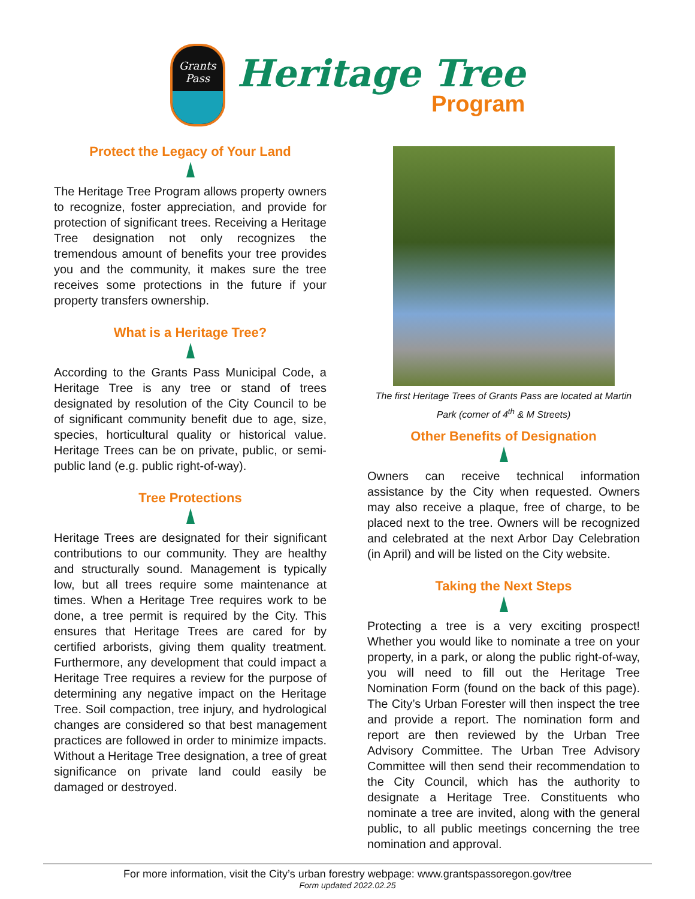Grants
Pass
Heritage Tree
Program
Protect the Legacy of Your Land
The Heritage Tree Program allows property owners to recognize, foster appreciation, and provide for protection of significant trees. Receiving a Heritage Tree designation not only recognizes the tremendous amount of benefits your tree provides you and the community, it makes sure the tree receives some protections in the future if your property transfers ownership.
What is a Heritage Tree?
According to the Grants Pass Municipal Code, a Heritage Tree is any tree or stand of trees designated by resolution of the City Council to be of significant community benefit due to age, size, species, horticultural quality or historical value. Heritage Trees can be on private, public, or semi-public land (e.g. public right-of-way).
Tree Protections
Heritage Trees are designated for their significant contributions to our community. They are healthy and structurally sound. Management is typically low, but all trees require some maintenance at times. When a Heritage Tree requires work to be done, a tree permit is required by the City. This ensures that Heritage Trees are cared for by certified arborists, giving them quality treatment. Furthermore, any development that could impact a Heritage Tree requires a review for the purpose of determining any negative impact on the Heritage Tree. Soil compaction, tree injury, and hydrological changes are considered so that best management practices are followed in order to minimize impacts. Without a Heritage Tree designation, a tree of great significance on private land could easily be damaged or destroyed.
The first Heritage Trees of Grants Pass are located at Martin Park (corner of 4<sup>th</sup> & M Streets)
Other Benefits of Designation
Owners can receive technical information assistance by the City when requested. Owners may also receive a plaque, free of charge, to be placed next to the tree. Owners will be recognized and celebrated at the next Arbor Day Celebration (in April) and will be listed on the City website.
Taking the Next Steps
Protecting a tree is a very exciting prospect! Whether you would like to nominate a tree on your property, in a park, or along the public right-of-way, you will need to fill out the Heritage Tree Nomination Form (found on the back of this page). The City’s Urban Forester will then inspect the tree and provide a report. The nomination form and report are then reviewed by the Urban Tree Advisory Committee. The Urban Tree Advisory Committee will then send their recommendation to the City Council, which has the authority to designate a Heritage Tree. Constituents who nominate a tree are invited, along with the general public, to all public meetings concerning the tree nomination and approval.
For more information, visit the City’s urban forestry webpage: www.grantspassoregon.gov/tree
Form updated 2022.02.25